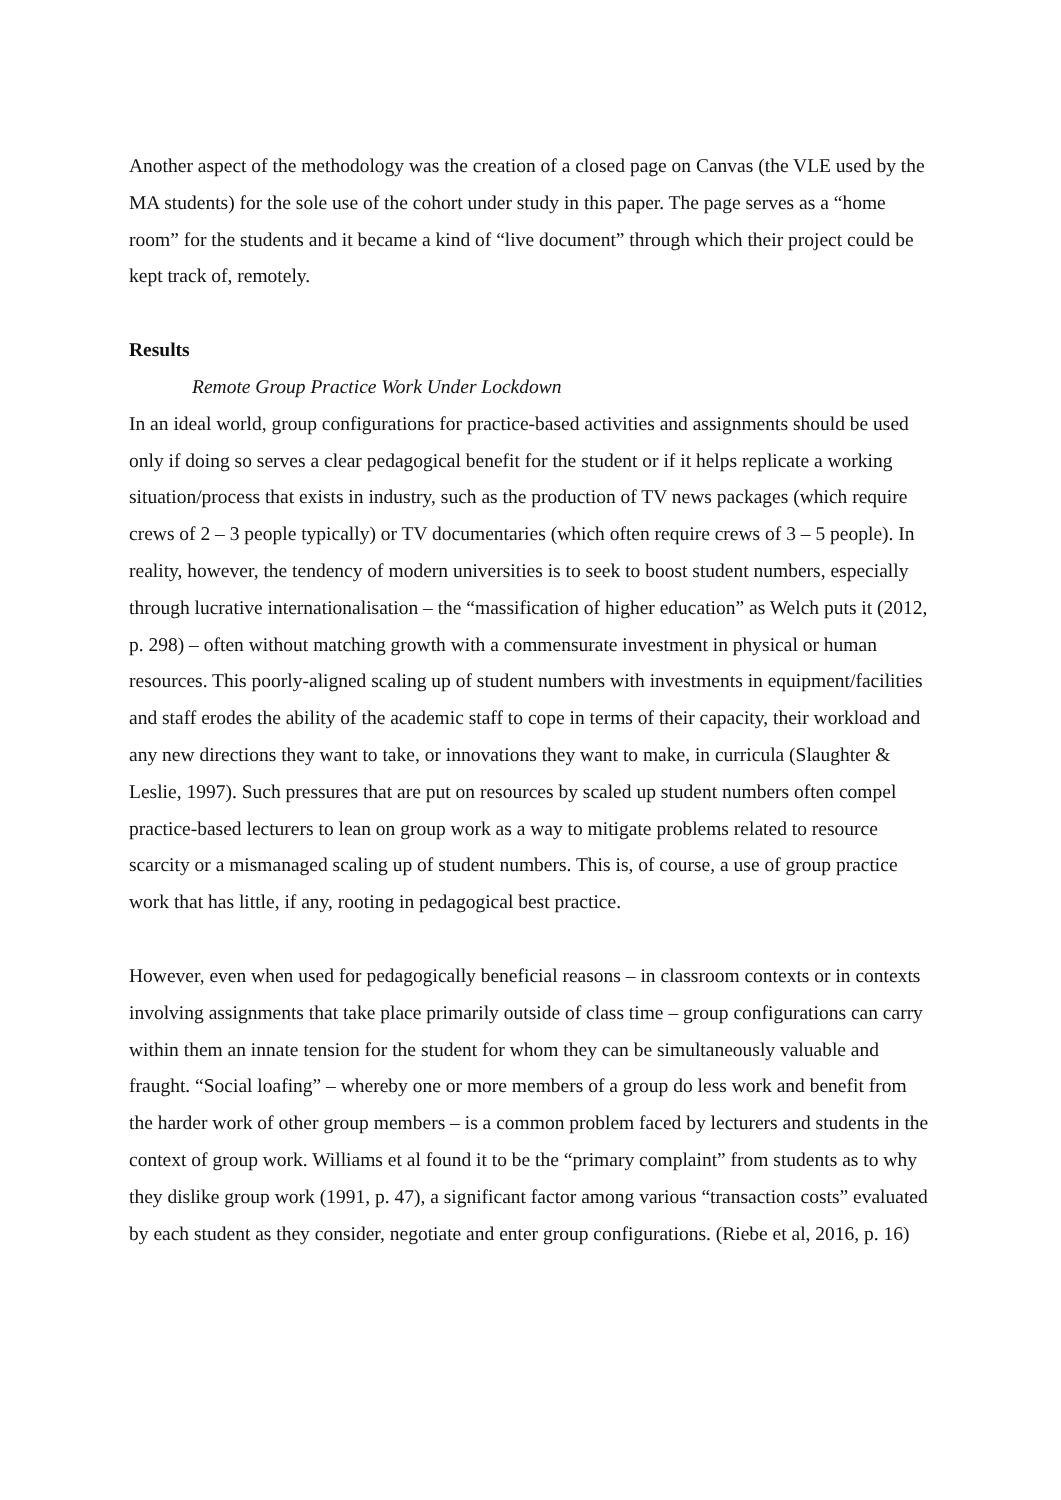Another aspect of the methodology was the creation of a closed page on Canvas (the VLE used by the MA students) for the sole use of the cohort under study in this paper. The page serves as a “home room” for the students and it became a kind of “live document” through which their project could be kept track of, remotely.
Results
Remote Group Practice Work Under Lockdown
In an ideal world, group configurations for practice-based activities and assignments should be used only if doing so serves a clear pedagogical benefit for the student or if it helps replicate a working situation/process that exists in industry, such as the production of TV news packages (which require crews of 2 – 3 people typically) or TV documentaries (which often require crews of 3 – 5 people). In reality, however, the tendency of modern universities is to seek to boost student numbers, especially through lucrative internationalisation – the “massification of higher education” as Welch puts it (2012, p. 298) – often without matching growth with a commensurate investment in physical or human resources. This poorly-aligned scaling up of student numbers with investments in equipment/facilities and staff erodes the ability of the academic staff to cope in terms of their capacity, their workload and any new directions they want to take, or innovations they want to make, in curricula (Slaughter & Leslie, 1997). Such pressures that are put on resources by scaled up student numbers often compel practice-based lecturers to lean on group work as a way to mitigate problems related to resource scarcity or a mismanaged scaling up of student numbers. This is, of course, a use of group practice work that has little, if any, rooting in pedagogical best practice.
However, even when used for pedagogically beneficial reasons – in classroom contexts or in contexts involving assignments that take place primarily outside of class time – group configurations can carry within them an innate tension for the student for whom they can be simultaneously valuable and fraught. “Social loafing” – whereby one or more members of a group do less work and benefit from the harder work of other group members – is a common problem faced by lecturers and students in the context of group work. Williams et al found it to be the “primary complaint” from students as to why they dislike group work (1991, p. 47), a significant factor among various “transaction costs” evaluated by each student as they consider, negotiate and enter group configurations. (Riebe et al, 2016, p. 16)